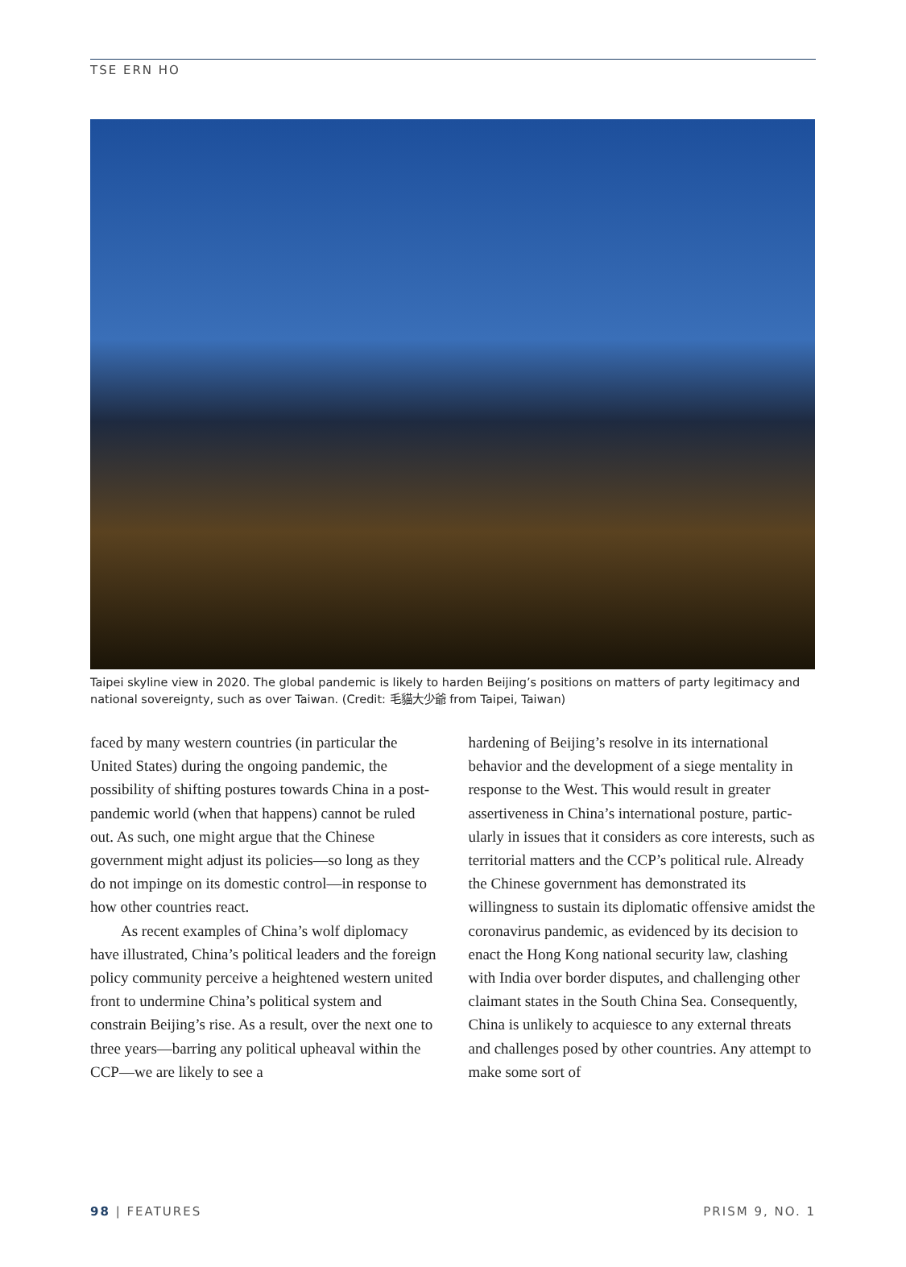TSE ERN HO
Taipei skyline view in 2020. The global pandemic is likely to harden Beijing’s positions on matters of party legitimacy and national sovereignty, such as over Taiwan. (Credit: 毛貓大少爺 from Taipei, Taiwan)
faced by many western countries (in particular the United States) during the ongoing pandemic, the possibility of shifting postures towards China in a post-pandemic world (when that happens) cannot be ruled out. As such, one might argue that the Chinese government might adjust its policies—so long as they do not impinge on its domestic control—in response to how other countries react.
As recent examples of China’s wolf diplomacy have illustrated, China’s political leaders and the foreign policy community perceive a heightened western united front to undermine China’s political system and constrain Beijing’s rise. As a result, over the next one to three years—barring any political upheaval within the CCP—we are likely to see a
hardening of Beijing’s resolve in its international behavior and the development of a siege mentality in response to the West. This would result in greater assertiveness in China’s international posture, partic-ularly in issues that it considers as core interests, such as territorial matters and the CCP’s political rule. Already the Chinese government has demonstrated its willingness to sustain its diplomatic offensive amidst the coronavirus pandemic, as evidenced by its decision to enact the Hong Kong national security law, clashing with India over border disputes, and challenging other claimant states in the South China Sea. Consequently, China is unlikely to acquiesce to any external threats and challenges posed by other countries. Any attempt to make some sort of
98 | FEATURES PRISM 9, NO. 1